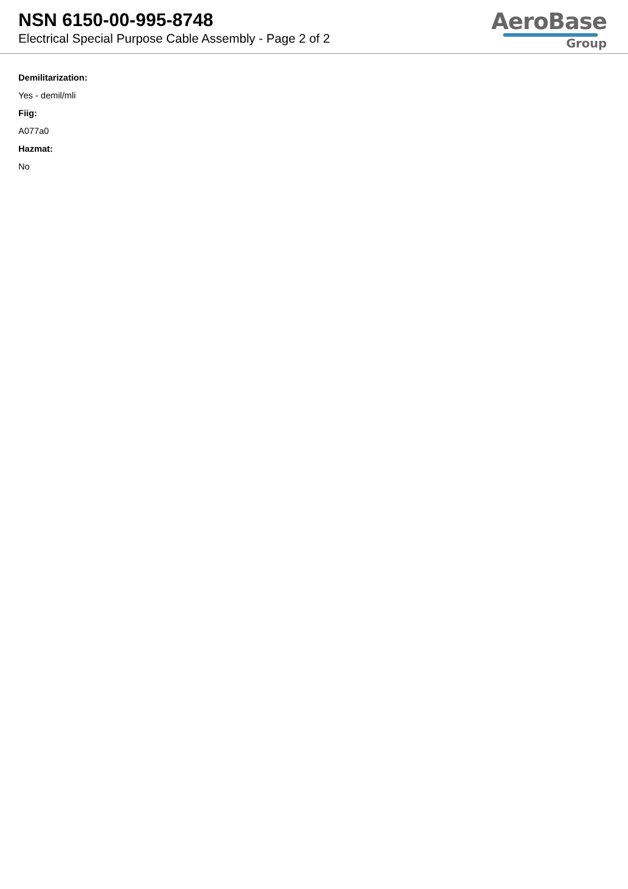NSN 6150-00-995-8748
Electrical Special Purpose Cable Assembly - Page 2 of 2
AeroBase
Group
Demilitarization:
Yes - demil/mli
Fiig:
A077a0
Hazmat:
No